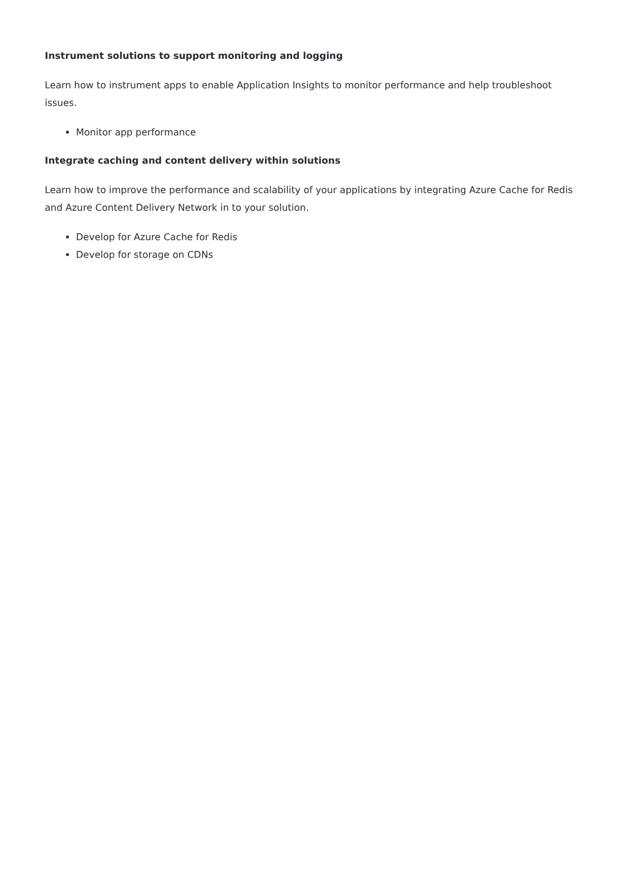Instrument solutions to support monitoring and logging
Learn how to instrument apps to enable Application Insights to monitor performance and help troubleshoot issues.
Monitor app performance
Integrate caching and content delivery within solutions
Learn how to improve the performance and scalability of your applications by integrating Azure Cache for Redis and Azure Content Delivery Network in to your solution.
Develop for Azure Cache for Redis
Develop for storage on CDNs